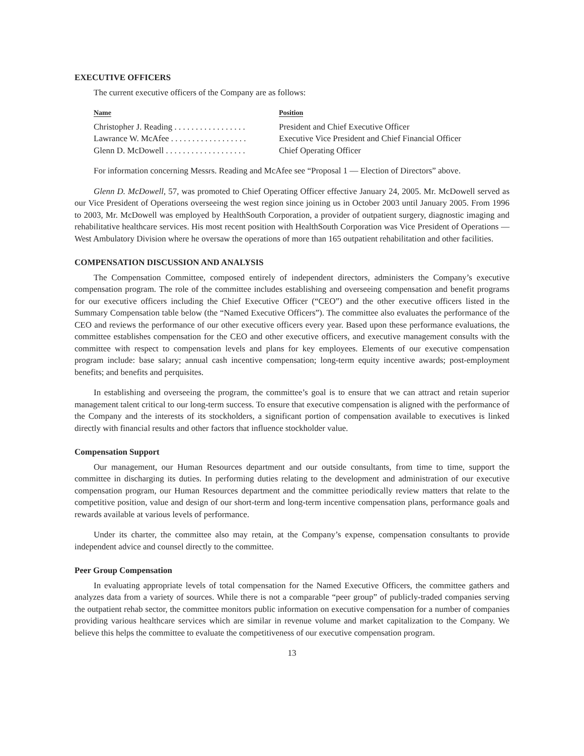EXECUTIVE OFFICERS
The current executive officers of the Company are as follows:
| Name | Position |
| --- | --- |
| Christopher J. Reading . . . . . . . . . . . . . . . . . | President and Chief Executive Officer |
| Lawrance W. McAfee . . . . . . . . . . . . . . . . . . | Executive Vice President and Chief Financial Officer |
| Glenn D. McDowell . . . . . . . . . . . . . . . . . . . | Chief Operating Officer |
For information concerning Messrs. Reading and McAfee see “Proposal 1 — Election of Directors” above.
Glenn D. McDowell, 57, was promoted to Chief Operating Officer effective January 24, 2005. Mr. McDowell served as our Vice President of Operations overseeing the west region since joining us in October 2003 until January 2005. From 1996 to 2003, Mr. McDowell was employed by HealthSouth Corporation, a provider of outpatient surgery, diagnostic imaging and rehabilitative healthcare services. His most recent position with HealthSouth Corporation was Vice President of Operations — West Ambulatory Division where he oversaw the operations of more than 165 outpatient rehabilitation and other facilities.
COMPENSATION DISCUSSION AND ANALYSIS
The Compensation Committee, composed entirely of independent directors, administers the Company’s executive compensation program. The role of the committee includes establishing and overseeing compensation and benefit programs for our executive officers including the Chief Executive Officer (“CEO”) and the other executive officers listed in the Summary Compensation table below (the “Named Executive Officers”). The committee also evaluates the performance of the CEO and reviews the performance of our other executive officers every year. Based upon these performance evaluations, the committee establishes compensation for the CEO and other executive officers, and executive management consults with the committee with respect to compensation levels and plans for key employees. Elements of our executive compensation program include: base salary; annual cash incentive compensation; long-term equity incentive awards; post-employment benefits; and benefits and perquisites.
In establishing and overseeing the program, the committee’s goal is to ensure that we can attract and retain superior management talent critical to our long-term success. To ensure that executive compensation is aligned with the performance of the Company and the interests of its stockholders, a significant portion of compensation available to executives is linked directly with financial results and other factors that influence stockholder value.
Compensation Support
Our management, our Human Resources department and our outside consultants, from time to time, support the committee in discharging its duties. In performing duties relating to the development and administration of our executive compensation program, our Human Resources department and the committee periodically review matters that relate to the competitive position, value and design of our short-term and long-term incentive compensation plans, performance goals and rewards available at various levels of performance.
Under its charter, the committee also may retain, at the Company’s expense, compensation consultants to provide independent advice and counsel directly to the committee.
Peer Group Compensation
In evaluating appropriate levels of total compensation for the Named Executive Officers, the committee gathers and analyzes data from a variety of sources. While there is not a comparable “peer group” of publicly-traded companies serving the outpatient rehab sector, the committee monitors public information on executive compensation for a number of companies providing various healthcare services which are similar in revenue volume and market capitalization to the Company. We believe this helps the committee to evaluate the competitiveness of our executive compensation program.
13